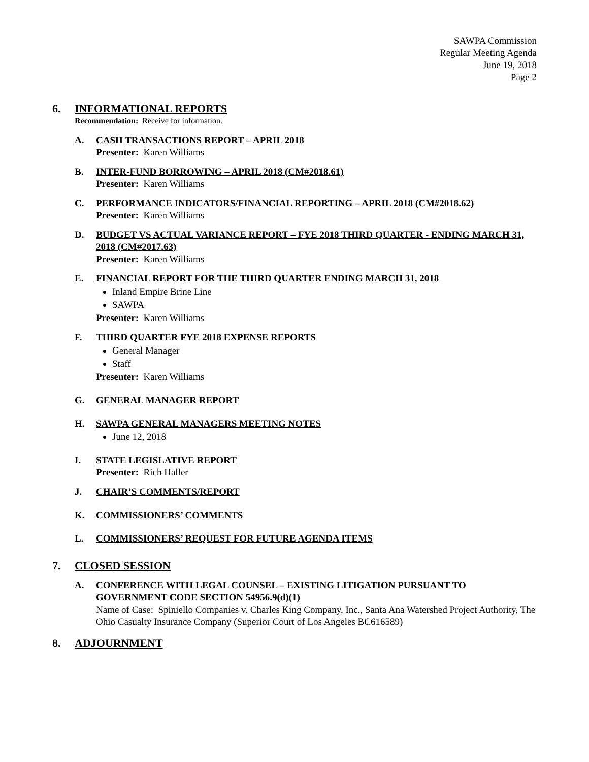SAWPA Commission
Regular Meeting Agenda
June 19, 2018
Page 2
6. INFORMATIONAL REPORTS
Recommendation: Receive for information.
A. CASH TRANSACTIONS REPORT – APRIL 2018
Presenter: Karen Williams
B. INTER-FUND BORROWING – APRIL 2018 (CM#2018.61)
Presenter: Karen Williams
C. PERFORMANCE INDICATORS/FINANCIAL REPORTING – APRIL 2018 (CM#2018.62)
Presenter: Karen Williams
D. BUDGET VS ACTUAL VARIANCE REPORT – FYE 2018 THIRD QUARTER - ENDING MARCH 31, 2018 (CM#2017.63)
Presenter: Karen Williams
E. FINANCIAL REPORT FOR THE THIRD QUARTER ENDING MARCH 31, 2018
Inland Empire Brine Line
SAWPA
Presenter: Karen Williams
F. THIRD QUARTER FYE 2018 EXPENSE REPORTS
General Manager
Staff
Presenter: Karen Williams
G. GENERAL MANAGER REPORT
H. SAWPA GENERAL MANAGERS MEETING NOTES
June 12, 2018
I. STATE LEGISLATIVE REPORT
Presenter: Rich Haller
J. CHAIR’S COMMENTS/REPORT
K. COMMISSIONERS’ COMMENTS
L. COMMISSIONERS’ REQUEST FOR FUTURE AGENDA ITEMS
7. CLOSED SESSION
A. CONFERENCE WITH LEGAL COUNSEL – EXISTING LITIGATION PURSUANT TO GOVERNMENT CODE SECTION 54956.9(d)(1)
Name of Case: Spiniello Companies v. Charles King Company, Inc., Santa Ana Watershed Project Authority, The Ohio Casualty Insurance Company (Superior Court of Los Angeles BC616589)
8. ADJOURNMENT